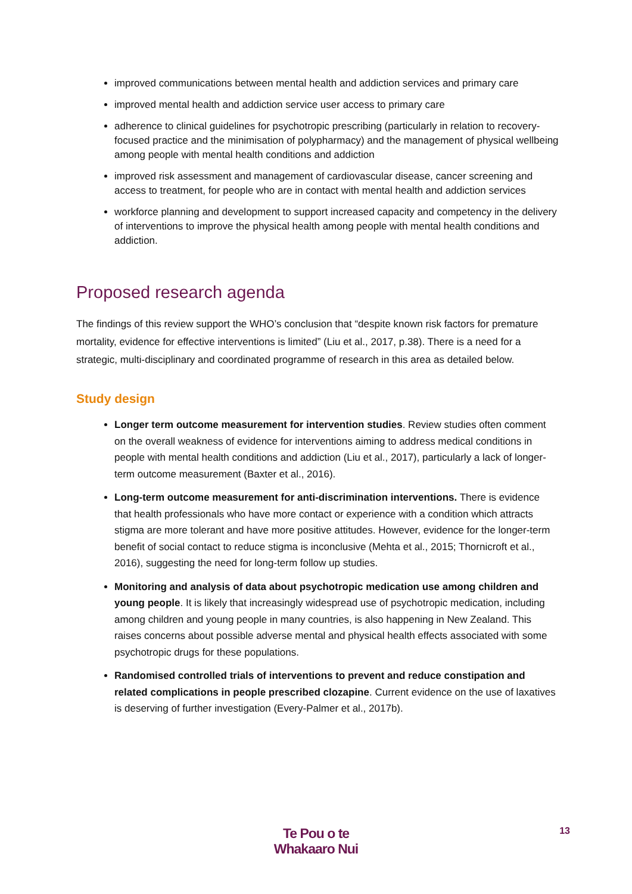improved communications between mental health and addiction services and primary care
improved mental health and addiction service user access to primary care
adherence to clinical guidelines for psychotropic prescribing (particularly in relation to recovery-focused practice and the minimisation of polypharmacy) and the management of physical wellbeing among people with mental health conditions and addiction
improved risk assessment and management of cardiovascular disease, cancer screening and access to treatment, for people who are in contact with mental health and addiction services
workforce planning and development to support increased capacity and competency in the delivery of interventions to improve the physical health among people with mental health conditions and addiction.
Proposed research agenda
The findings of this review support the WHO’s conclusion that “despite known risk factors for premature mortality, evidence for effective interventions is limited” (Liu et al., 2017, p.38). There is a need for a strategic, multi-disciplinary and coordinated programme of research in this area as detailed below.
Study design
Longer term outcome measurement for intervention studies. Review studies often comment on the overall weakness of evidence for interventions aiming to address medical conditions in people with mental health conditions and addiction (Liu et al., 2017), particularly a lack of longer-term outcome measurement (Baxter et al., 2016).
Long-term outcome measurement for anti-discrimination interventions. There is evidence that health professionals who have more contact or experience with a condition which attracts stigma are more tolerant and have more positive attitudes. However, evidence for the longer-term benefit of social contact to reduce stigma is inconclusive (Mehta et al., 2015; Thornicroft et al., 2016), suggesting the need for long-term follow up studies.
Monitoring and analysis of data about psychotropic medication use among children and young people. It is likely that increasingly widespread use of psychotropic medication, including among children and young people in many countries, is also happening in New Zealand. This raises concerns about possible adverse mental and physical health effects associated with some psychotropic drugs for these populations.
Randomised controlled trials of interventions to prevent and reduce constipation and related complications in people prescribed clozapine. Current evidence on the use of laxatives is deserving of further investigation (Every-Palmer et al., 2017b).
Te Pou o te
Whakaaro Nui
13